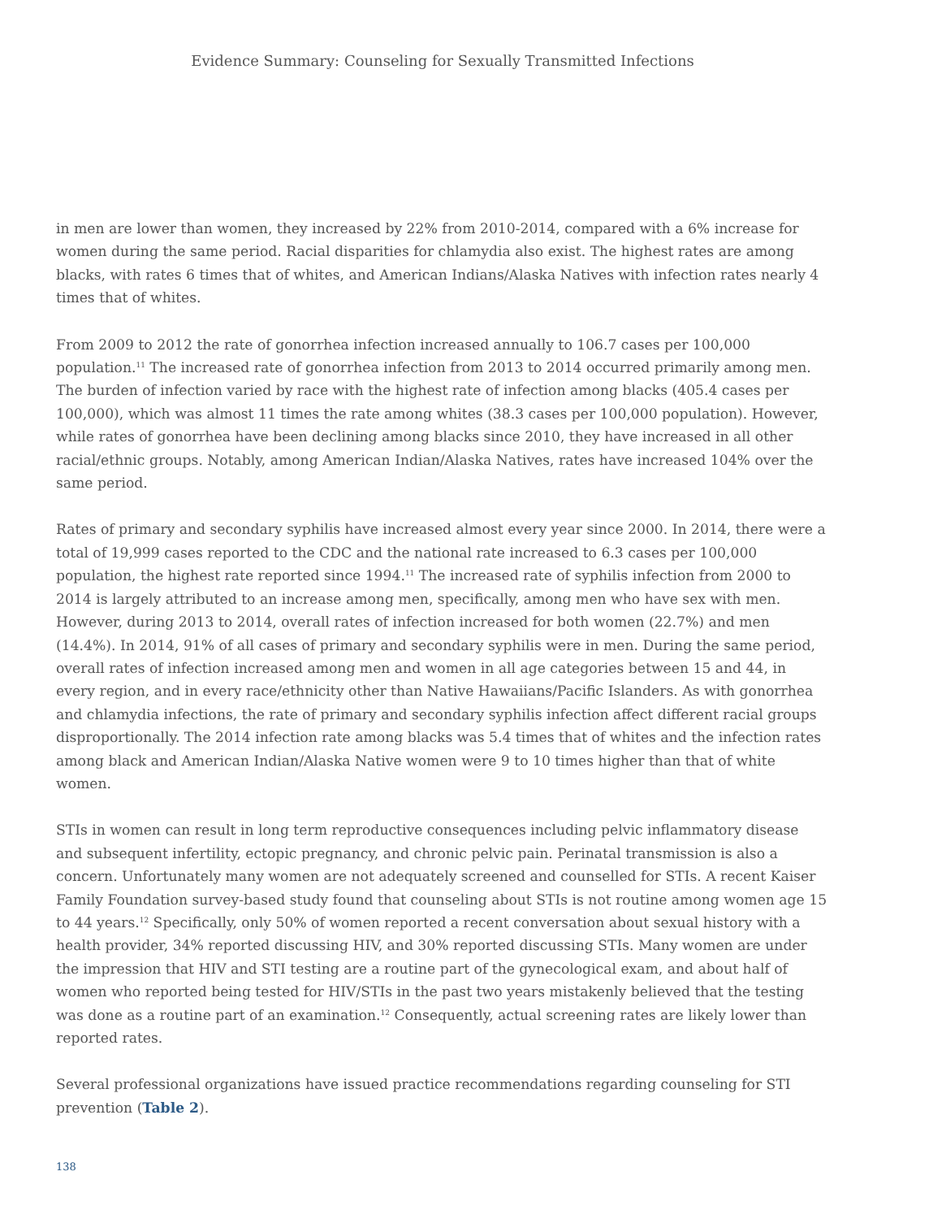Evidence Summary: Counseling for Sexually Transmitted Infections
in men are lower than women, they increased by 22% from 2010-2014, compared with a 6% increase for women during the same period. Racial disparities for chlamydia also exist. The highest rates are among blacks, with rates 6 times that of whites, and American Indians/Alaska Natives with infection rates nearly 4 times that of whites.
From 2009 to 2012 the rate of gonorrhea infection increased annually to 106.7 cases per 100,000 population.<sup>11</sup> The increased rate of gonorrhea infection from 2013 to 2014 occurred primarily among men. The burden of infection varied by race with the highest rate of infection among blacks (405.4 cases per 100,000), which was almost 11 times the rate among whites (38.3 cases per 100,000 population). However, while rates of gonorrhea have been declining among blacks since 2010, they have increased in all other racial/ethnic groups. Notably, among American Indian/Alaska Natives, rates have increased 104% over the same period.
Rates of primary and secondary syphilis have increased almost every year since 2000. In 2014, there were a total of 19,999 cases reported to the CDC and the national rate increased to 6.3 cases per 100,000 population, the highest rate reported since 1994.<sup>11</sup> The increased rate of syphilis infection from 2000 to 2014 is largely attributed to an increase among men, specifically, among men who have sex with men. However, during 2013 to 2014, overall rates of infection increased for both women (22.7%) and men (14.4%). In 2014, 91% of all cases of primary and secondary syphilis were in men. During the same period, overall rates of infection increased among men and women in all age categories between 15 and 44, in every region, and in every race/ethnicity other than Native Hawaiians/Pacific Islanders. As with gonorrhea and chlamydia infections, the rate of primary and secondary syphilis infection affect different racial groups disproportionally. The 2014 infection rate among blacks was 5.4 times that of whites and the infection rates among black and American Indian/Alaska Native women were 9 to 10 times higher than that of white women.
STIs in women can result in long term reproductive consequences including pelvic inflammatory disease and subsequent infertility, ectopic pregnancy, and chronic pelvic pain. Perinatal transmission is also a concern. Unfortunately many women are not adequately screened and counselled for STIs. A recent Kaiser Family Foundation survey-based study found that counseling about STIs is not routine among women age 15 to 44 years.<sup>12</sup> Specifically, only 50% of women reported a recent conversation about sexual history with a health provider, 34% reported discussing HIV, and 30% reported discussing STIs. Many women are under the impression that HIV and STI testing are a routine part of the gynecological exam, and about half of women who reported being tested for HIV/STIs in the past two years mistakenly believed that the testing was done as a routine part of an examination.<sup>12</sup> Consequently, actual screening rates are likely lower than reported rates.
Several professional organizations have issued practice recommendations regarding counseling for STI prevention (Table 2).
138